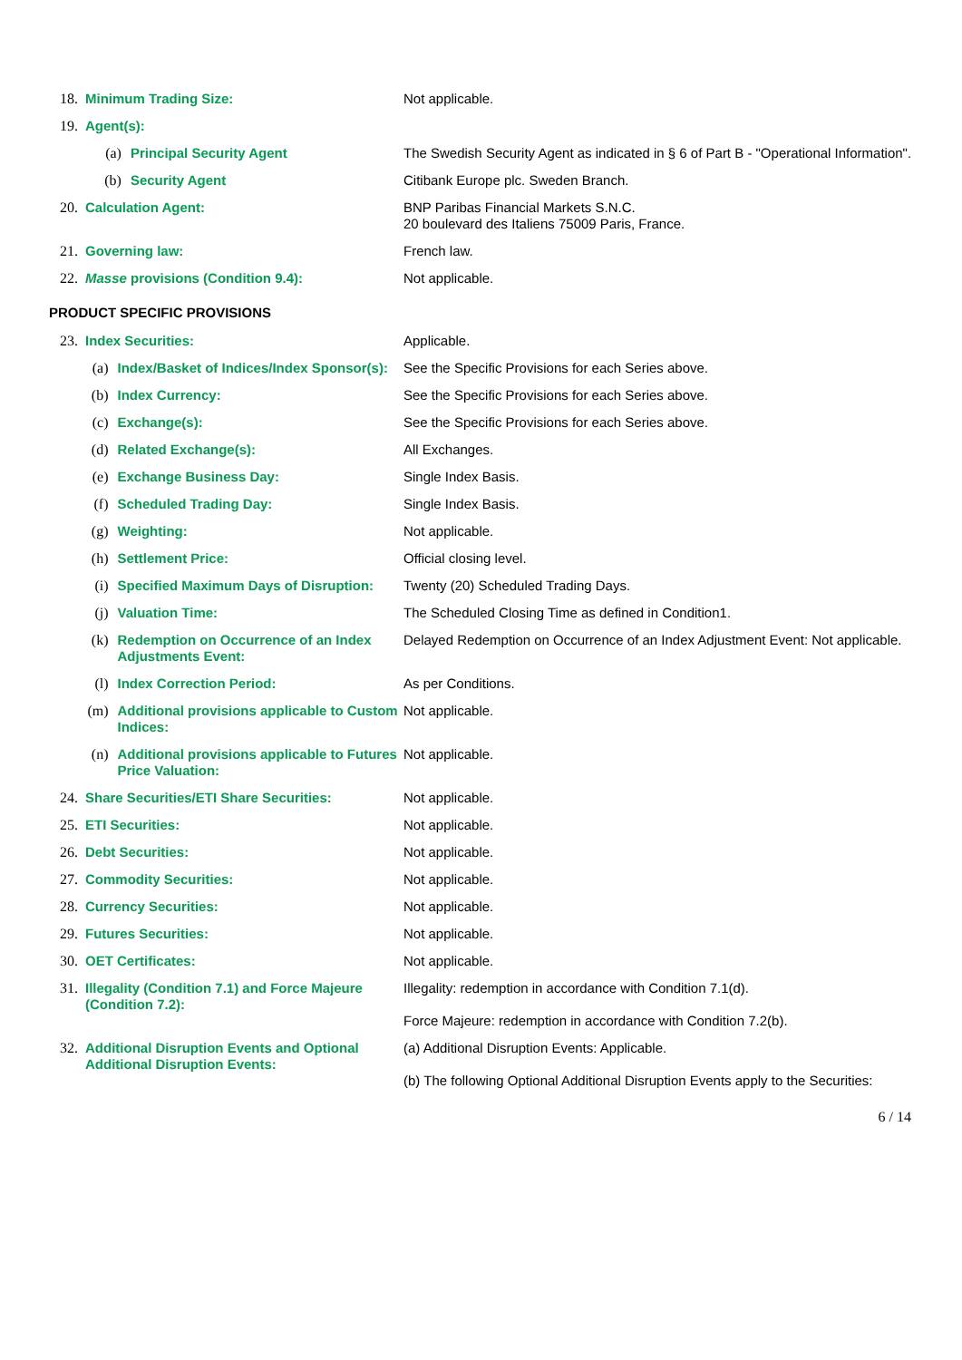| 18. | Minimum Trading Size: | | Not applicable. |
| 19. | Agent(s): | | |
| | (a) | Principal Security Agent | The Swedish Security Agent as indicated in § 6 of Part B - "Operational Information". |
| | (b) | Security Agent | Citibank Europe plc. Sweden Branch. |
| 20. | Calculation Agent: | | BNP Paribas Financial Markets S.N.C. 20 boulevard des Italiens 75009 Paris, France. |
| 21. | Governing law: | | French law. |
| 22. | Masse provisions (Condition 9.4): | | Not applicable. |
PRODUCT SPECIFIC PROVISIONS
| 23. | Index Securities: | | Applicable. |
| | (a) | Index/Basket of Indices/Index Sponsor(s): | See the Specific Provisions for each Series above. |
| | (b) | Index Currency: | See the Specific Provisions for each Series above. |
| | (c) | Exchange(s): | See the Specific Provisions for each Series above. |
| | (d) | Related Exchange(s): | All Exchanges. |
| | (e) | Exchange Business Day: | Single Index Basis. |
| | (f) | Scheduled Trading Day: | Single Index Basis. |
| | (g) | Weighting: | Not applicable. |
| | (h) | Settlement Price: | Official closing level. |
| | (i) | Specified Maximum Days of Disruption: | Twenty (20) Scheduled Trading Days. |
| | (j) | Valuation Time: | The Scheduled Closing Time as defined in Condition1. |
| | (k) | Redemption on Occurrence of an Index Adjustments Event: | Delayed Redemption on Occurrence of an Index Adjustment Event: Not applicable. |
| | (l) | Index Correction Period: | As per Conditions. |
| | (m) | Additional provisions applicable to Custom Indices: | Not applicable. |
| | (n) | Additional provisions applicable to Futures Price Valuation: | Not applicable. |
| 24. | Share Securities/ETI Share Securities: | | Not applicable. |
| 25. | ETI Securities: | | Not applicable. |
| 26. | Debt Securities: | | Not applicable. |
| 27. | Commodity Securities: | | Not applicable. |
| 28. | Currency Securities: | | Not applicable. |
| 29. | Futures Securities: | | Not applicable. |
| 30. | OET Certificates: | | Not applicable. |
| 31. | Illegality (Condition 7.1) and Force Majeure (Condition 7.2): | | Illegality: redemption in accordance with Condition 7.1(d). Force Majeure: redemption in accordance with Condition 7.2(b). |
| 32. | Additional Disruption Events and Optional Additional Disruption Events: | | (a) Additional Disruption Events: Applicable. (b) The following Optional Additional Disruption Events apply to the Securities: |
6 / 14